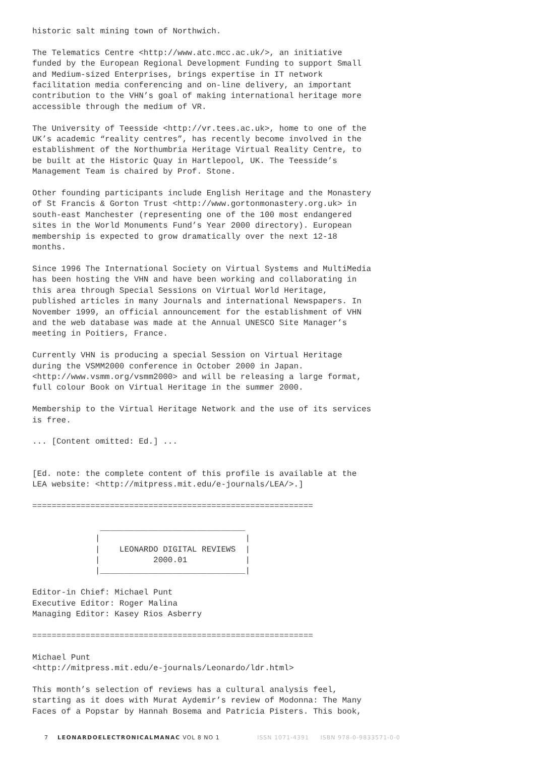historic salt mining town of Northwich.
The Telematics Centre <http://www.atc.mcc.ac.uk/>, an initiative funded by the European Regional Development Funding to support Small and Medium-sized Enterprises, brings expertise in IT network facilitation media conferencing and on-line delivery, an important contribution to the VHN’s goal of making international heritage more accessible through the medium of VR.
The University of Teesside <http://vr.tees.ac.uk>, home to one of the UK’s academic “reality centres”, has recently become involved in the establishment of the Northumbria Heritage Virtual Reality Centre, to be built at the Historic Quay in Hartlepool, UK. The Teesside’s Management Team is chaired by Prof. Stone.
Other founding participants include English Heritage and the Monastery of St Francis & Gorton Trust <http://www.gortonmonastery.org.uk> in south-east Manchester (representing one of the 100 most endangered sites in the World Monuments Fund’s Year 2000 directory). European membership is expected to grow dramatically over the next 12-18 months.
Since 1996 The International Society on Virtual Systems and MultiMedia has been hosting the VHN and have been working and collaborating in this area through Special Sessions on Virtual World Heritage, published articles in many Journals and international Newspapers. In November 1999, an official announcement for the establishment of VHN and the web database was made at the Annual UNESCO Site Manager’s meeting in Poitiers, France.
Currently VHN is producing a special Session on Virtual Heritage during the VSMM2000 conference in October 2000 in Japan. <http://www.vsmm.org/vsmm2000> and will be releasing a large format, full colour Book on Virtual Heritage in the summer 2000.
Membership to the Virtual Heritage Network and the use of its services is free.
... [Content omitted: Ed.] ...
[Ed. note: the complete content of this profile is available at the LEA website: <http://mitpress.mit.edu/e-journals/LEA/>.]
==========================================================
              ______________________________
             |                              |
             |    LEONARDO DIGITAL REVIEWS  |
             |           2000.01            |
             |______________________________|
Editor-in Chief: Michael Punt Executive Editor: Roger Malina Managing Editor: Kasey Rios Asberry
==========================================================
Michael Punt <http://mitpress.mit.edu/e-journals/Leonardo/ldr.html>
This month’s selection of reviews has a cultural analysis feel, starting as it does with Murat Aydemir’s review of Modonna: The Many Faces of a Popstar by Hannah Bosema and Patricia Pisters. This book,
7 LEONARDOELECTRONICALMANAC VOL 8 NO 1 ISSN 1071-4391 ISBN 978-0-9833571-0-0